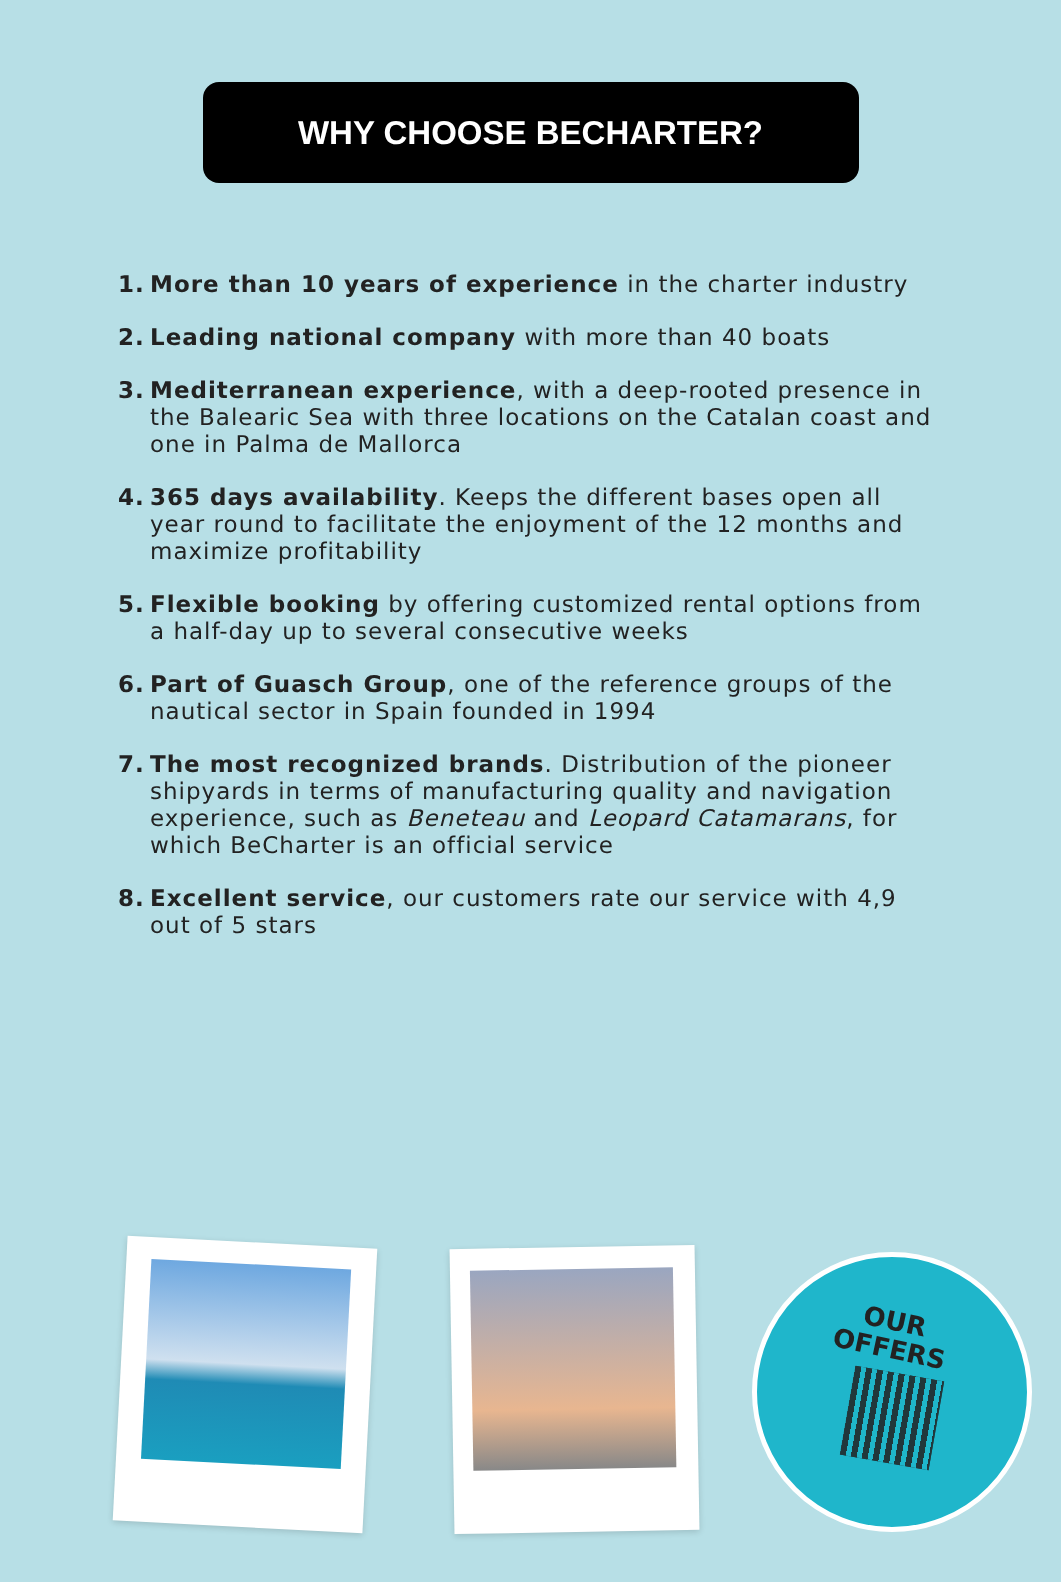WHY CHOOSE BECHARTER?
1. More than 10 years of experience in the charter industry
2. Leading national company with more than 40 boats
3. Mediterranean experience, with a deep-rooted presence in the Balearic Sea with three locations on the Catalan coast and one in Palma de Mallorca
4. 365 days availability. Keeps the different bases open all year round to facilitate the enjoyment of the 12 months and maximize profitability
5. Flexible booking by offering customized rental options from a half-day up to several consecutive weeks
6. Part of Guasch Group, one of the reference groups of the nautical sector in Spain founded in 1994
7. The most recognized brands. Distribution of the pioneer shipyards in terms of manufacturing quality and navigation experience, such as Beneteau and Leopard Catamarans, for which BeCharter is an official service
8. Excellent service, our customers rate our service with 4,9 out of 5 stars
OUR
OFFERS